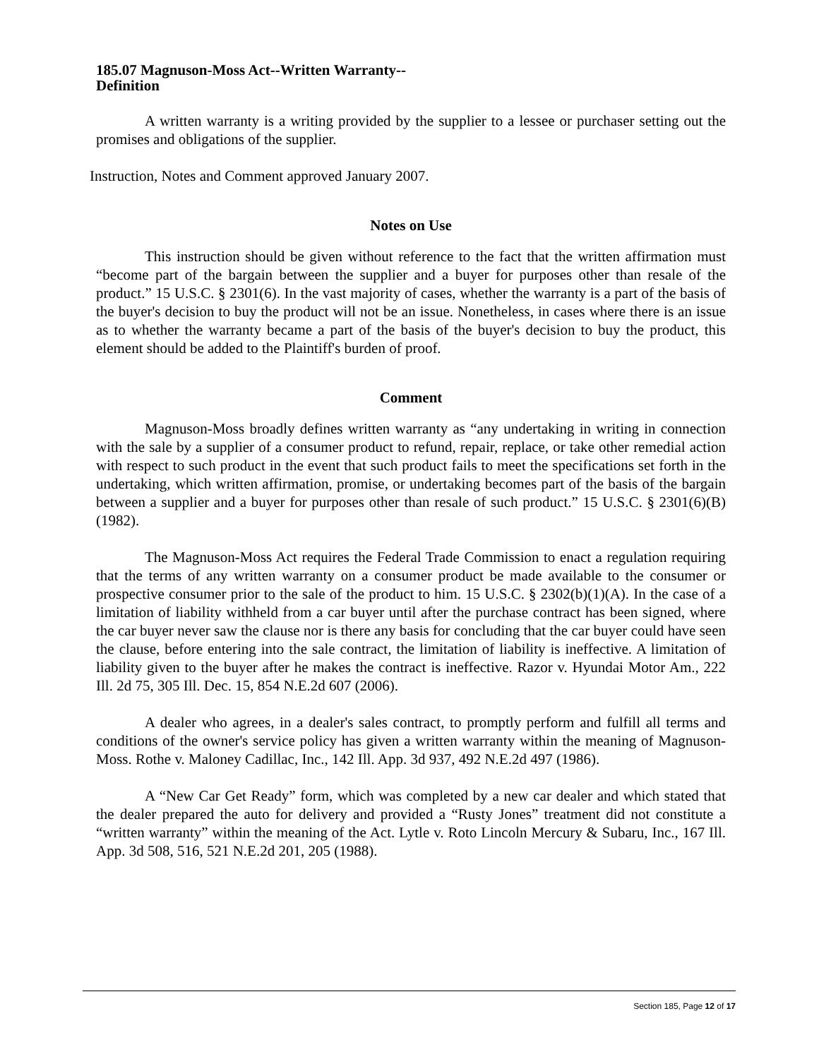185.07 Magnuson-Moss Act--Written Warranty--
Definition
A written warranty is a writing provided by the supplier to a lessee or purchaser setting out the promises and obligations of the supplier.
Instruction, Notes and Comment approved January 2007.
Notes on Use
This instruction should be given without reference to the fact that the written affirmation must “become part of the bargain between the supplier and a buyer for purposes other than resale of the product.” 15 U.S.C. § 2301(6). In the vast majority of cases, whether the warranty is a part of the basis of the buyer's decision to buy the product will not be an issue. Nonetheless, in cases where there is an issue as to whether the warranty became a part of the basis of the buyer's decision to buy the product, this element should be added to the Plaintiff's burden of proof.
Comment
Magnuson-Moss broadly defines written warranty as “any undertaking in writing in connection with the sale by a supplier of a consumer product to refund, repair, replace, or take other remedial action with respect to such product in the event that such product fails to meet the specifications set forth in the undertaking, which written affirmation, promise, or undertaking becomes part of the basis of the bargain between a supplier and a buyer for purposes other than resale of such product.” 15 U.S.C. § 2301(6)(B) (1982).
The Magnuson-Moss Act requires the Federal Trade Commission to enact a regulation requiring that the terms of any written warranty on a consumer product be made available to the consumer or prospective consumer prior to the sale of the product to him. 15 U.S.C. § 2302(b)(1)(A). In the case of a limitation of liability withheld from a car buyer until after the purchase contract has been signed, where the car buyer never saw the clause nor is there any basis for concluding that the car buyer could have seen the clause, before entering into the sale contract, the limitation of liability is ineffective. A limitation of liability given to the buyer after he makes the contract is ineffective. Razor v. Hyundai Motor Am., 222 Ill. 2d 75, 305 Ill. Dec. 15, 854 N.E.2d 607 (2006).
A dealer who agrees, in a dealer's sales contract, to promptly perform and fulfill all terms and conditions of the owner's service policy has given a written warranty within the meaning of Magnuson-Moss. Rothe v. Maloney Cadillac, Inc., 142 Ill. App. 3d 937, 492 N.E.2d 497 (1986).
A “New Car Get Ready” form, which was completed by a new car dealer and which stated that the dealer prepared the auto for delivery and provided a “Rusty Jones” treatment did not constitute a “written warranty” within the meaning of the Act. Lytle v. Roto Lincoln Mercury & Subaru, Inc., 167 Ill. App. 3d 508, 516, 521 N.E.2d 201, 205 (1988).
Section 185, Page 12 of 17